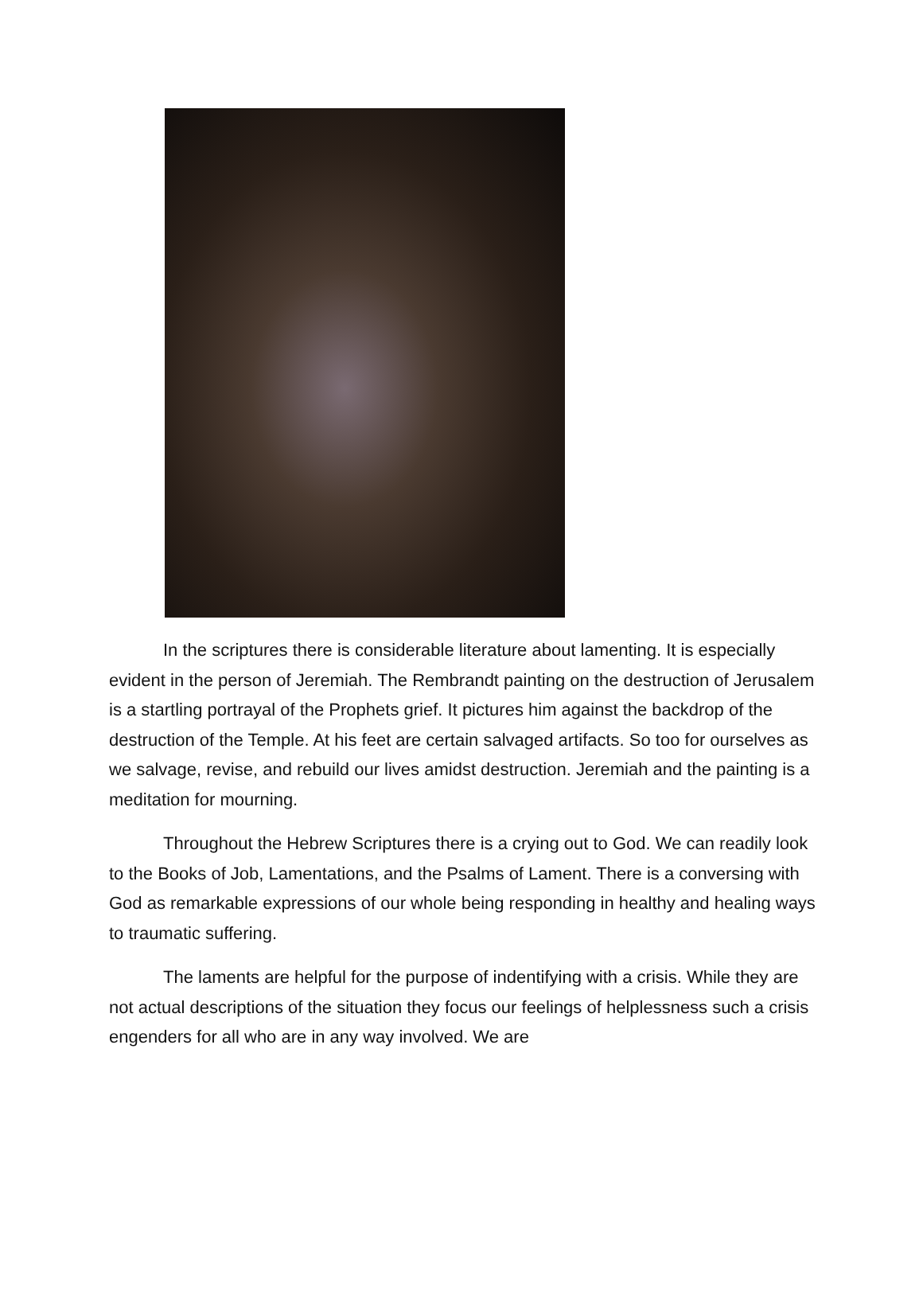In the scriptures there is considerable literature about lamenting. It is especially evident in the person of Jeremiah. The Rembrandt painting on the destruction of Jerusalem is a startling portrayal of the Prophets grief. It pictures him against the backdrop of the destruction of the Temple. At his feet are certain salvaged artifacts. So too for ourselves as we salvage, revise, and rebuild our lives amidst destruction. Jeremiah and the painting is a meditation for mourning.
Throughout the Hebrew Scriptures there is a crying out to God. We can readily look to the Books of Job, Lamentations, and the Psalms of Lament. There is a conversing with God as remarkable expressions of our whole being responding in healthy and healing ways to traumatic suffering.
The laments are helpful for the purpose of indentifying with a crisis. While they are not actual descriptions of the situation they focus our feelings of helplessness such a crisis engenders for all who are in any way involved. We are